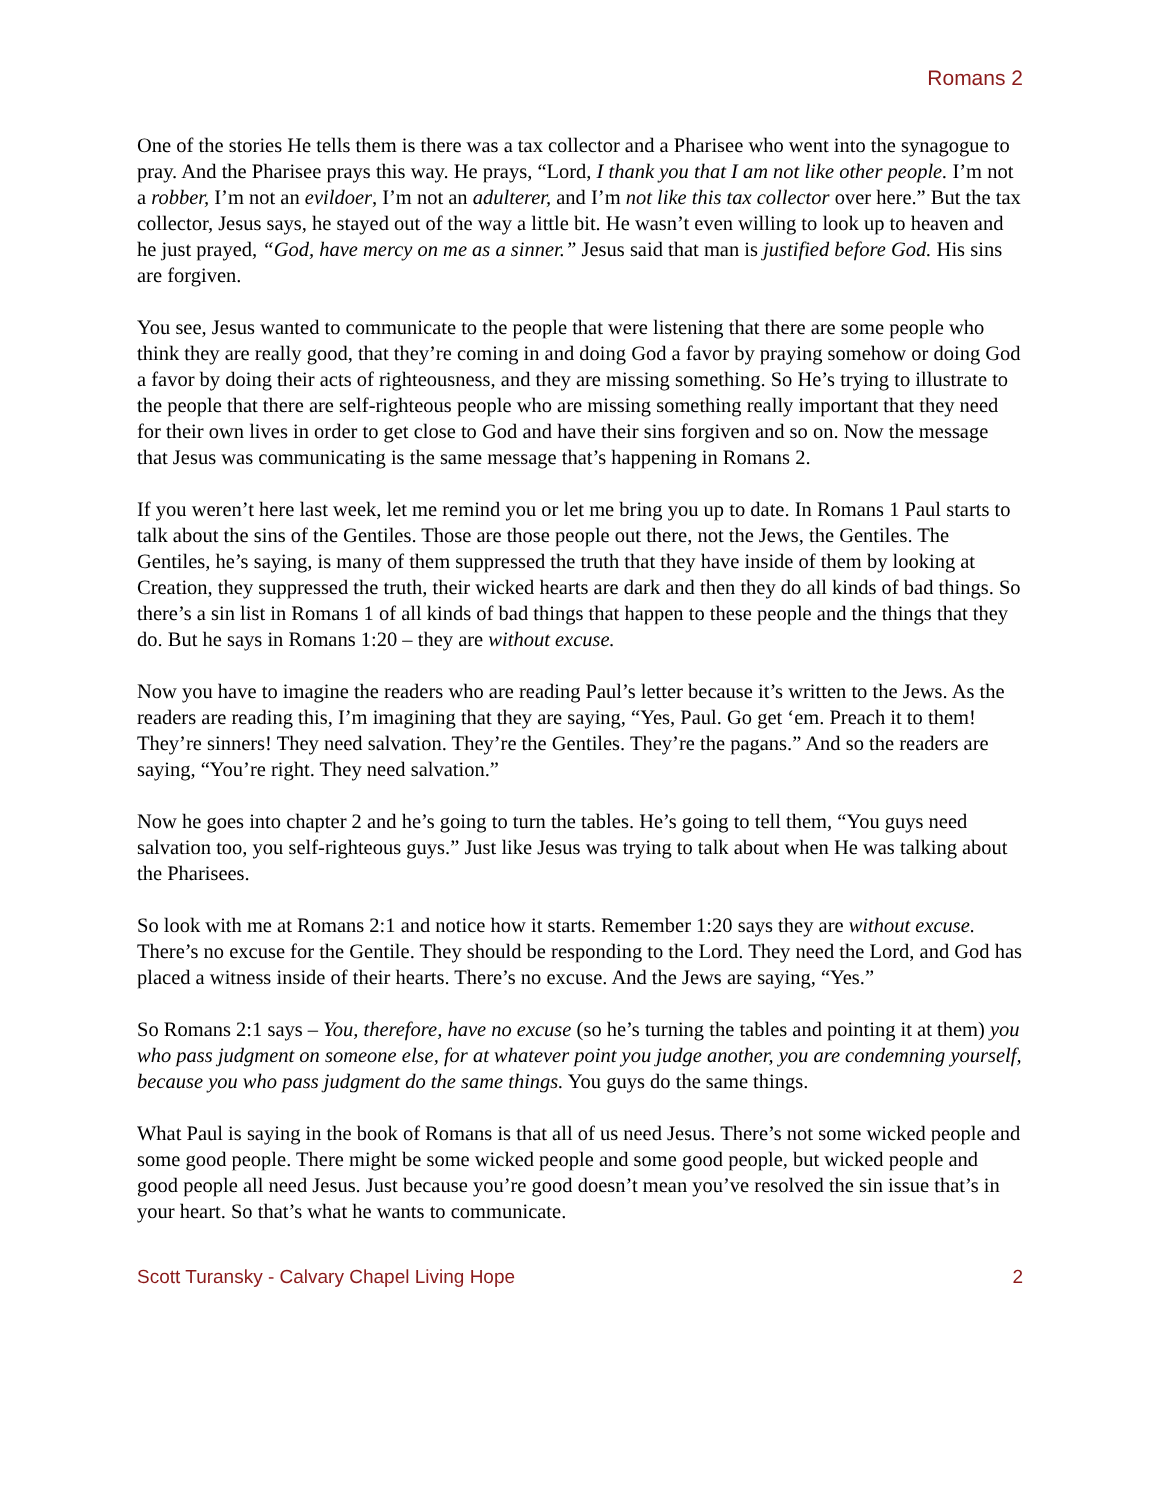Romans 2
One of the stories He tells them is there was a tax collector and a Pharisee who went into the synagogue to pray. And the Pharisee prays this way. He prays, “Lord, I thank you that I am not like other people. I’m not a robber, I’m not an evildoer, I’m not an adulterer, and I’m not like this tax collector over here.” But the tax collector, Jesus says, he stayed out of the way a little bit. He wasn’t even willing to look up to heaven and he just prayed, “God, have mercy on me as a sinner.” Jesus said that man is justified before God. His sins are forgiven.
You see, Jesus wanted to communicate to the people that were listening that there are some people who think they are really good, that they’re coming in and doing God a favor by praying somehow or doing God a favor by doing their acts of righteousness, and they are missing something. So He’s trying to illustrate to the people that there are self-righteous people who are missing something really important that they need for their own lives in order to get close to God and have their sins forgiven and so on. Now the message that Jesus was communicating is the same message that’s happening in Romans 2.
If you weren’t here last week, let me remind you or let me bring you up to date. In Romans 1 Paul starts to talk about the sins of the Gentiles. Those are those people out there, not the Jews, the Gentiles. The Gentiles, he’s saying, is many of them suppressed the truth that they have inside of them by looking at Creation, they suppressed the truth, their wicked hearts are dark and then they do all kinds of bad things. So there’s a sin list in Romans 1 of all kinds of bad things that happen to these people and the things that they do. But he says in Romans 1:20 – they are without excuse.
Now you have to imagine the readers who are reading Paul’s letter because it’s written to the Jews. As the readers are reading this, I’m imagining that they are saying, “Yes, Paul. Go get ‘em. Preach it to them! They’re sinners! They need salvation. They’re the Gentiles. They’re the pagans.” And so the readers are saying, “You’re right. They need salvation.”
Now he goes into chapter 2 and he’s going to turn the tables. He’s going to tell them, “You guys need salvation too, you self-righteous guys.” Just like Jesus was trying to talk about when He was talking about the Pharisees.
So look with me at Romans 2:1 and notice how it starts. Remember 1:20 says they are without excuse. There’s no excuse for the Gentile. They should be responding to the Lord. They need the Lord, and God has placed a witness inside of their hearts. There’s no excuse. And the Jews are saying, “Yes.”
So Romans 2:1 says – You, therefore, have no excuse (so he’s turning the tables and pointing it at them) you who pass judgment on someone else, for at whatever point you judge another, you are condemning yourself, because you who pass judgment do the same things. You guys do the same things.
What Paul is saying in the book of Romans is that all of us need Jesus. There’s not some wicked people and some good people. There might be some wicked people and some good people, but wicked people and good people all need Jesus. Just because you’re good doesn’t mean you’ve resolved the sin issue that’s in your heart. So that’s what he wants to communicate.
Scott Turansky - Calvary Chapel Living Hope 2